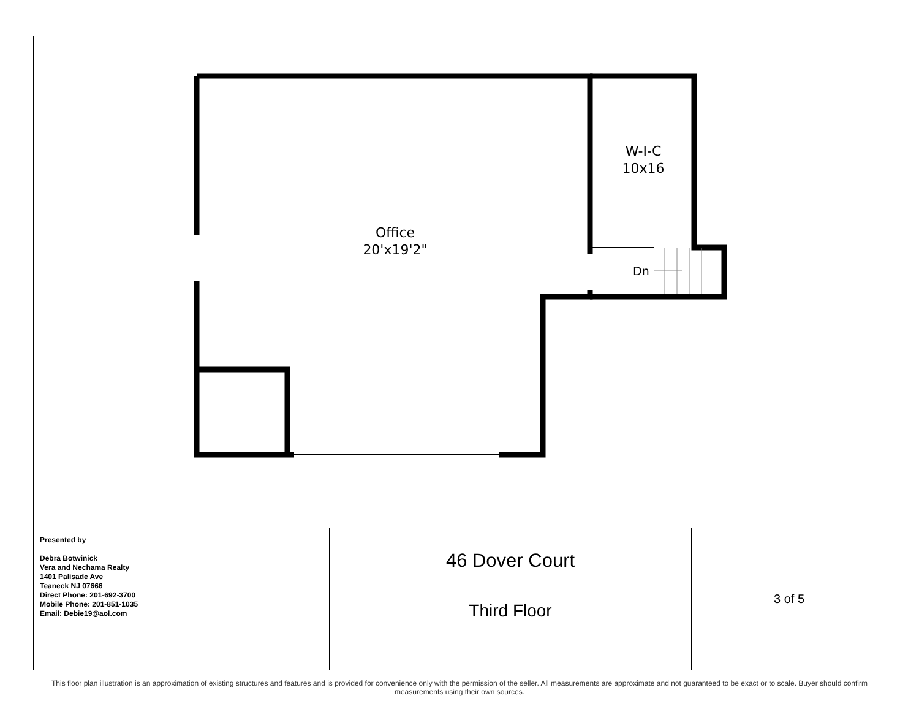Office
20'x19'2"
W-I-C
10x16
Dn
| Presented by Debra Botwinick Vera and Nechama Realty 1401 Palisade Ave Teaneck NJ 07666 Direct Phone: 201-692-3700 Mobile Phone: 201-851-1035 Email: Debie19@aol.com | 46 Dover Court Third Floor | 3 of 5 |
This floor plan illustration is an approximation of existing structures and features and is provided for convenience only with the permission of the seller. All measurements are approximate and not guaranteed to be exact or to scale. Buyer should confirm measurements using their own sources.